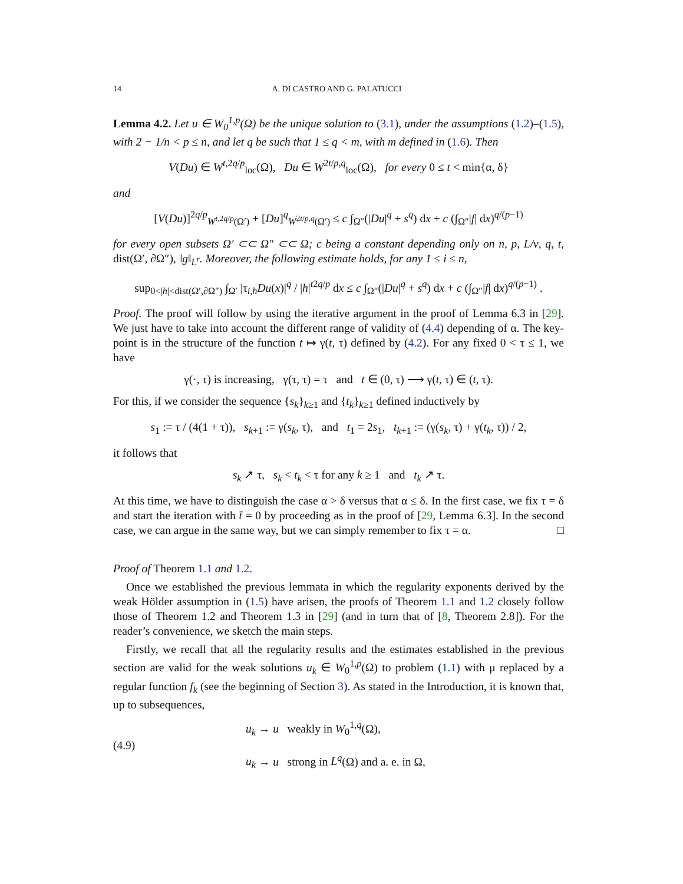14 A. DI CASTRO AND G. PALATUCCI
Lemma 4.2. Let u ∈ W<sub>0</sub><sup>1,p</sup>(Ω) be the unique solution to (3.1), under the assumptions (1.2)–(1.5), with 2 − 1/n < p ≤ n, and let q be such that 1 ≤ q < m, with m defined in (1.6). Then
V(Du) ∈ W<sup>t,2q/p</sup><sub>loc</sub>(Ω), Du ∈ W<sup>2t/p,q</sup><sub>loc</sub>(Ω), for every 0 ≤ t < min{α, δ}
and
[V(Du)]<sup>2q/p</sup><sub>W<sup>t,2q/p</sup>(Ω′)</sub> + [Du]<sup>q</sup><sub>W<sup>2t/p,q</sup>(Ω′)</sub> ≤ c ∫<sub>Ω″</sub>(|Du|<sup>q</sup> + s<sup>q</sup>) dx + c (∫<sub>Ω″</sub>|f| dx)<sup>q/(p−1)</sup>
for every open subsets Ω′ ⊂⊂ Ω″ ⊂⊂ Ω; c being a constant depending only on n, p, L/ν, q, t, dist(Ω′, ∂Ω″), ‖g‖<sub>L<sup>r</sup></sub>. Moreover, the following estimate holds, for any 1 ≤ i ≤ n,
sup<sub>0<|h|<dist(Ω′,∂Ω″)</sub> ∫<sub>Ω′</sub> |τ<sub>i,h</sub>Du(x)|<sup>q</sup> / |h|<sup>t2q/p</sup> dx ≤ c ∫<sub>Ω″</sub>(|Du|<sup>q</sup> + s<sup>q</sup>) dx + c (∫<sub>Ω″</sub>|f| dx)<sup>q/(p−1)</sup> .
Proof. The proof will follow by using the iterative argument in the proof of Lemma 6.3 in [29]. We just have to take into account the different range of validity of (4.4) depending of α. The key-point is in the structure of the function t ↦ γ(t, τ) defined by (4.2). For any fixed 0 < τ ≤ 1, we have
γ(·, τ) is increasing, γ(τ, τ) = τ and t ∈ (0, τ) ⟶ γ(t, τ) ∈ (t, τ).
For this, if we consider the sequence {s<sub>k</sub>}<sub>k≥1</sub> and {t<sub>k</sub>}<sub>k≥1</sub> defined inductively by
s<sub>1</sub> := τ / (4(1 + τ)), s<sub>k+1</sub> := γ(s<sub>k</sub>, τ), and t<sub>1</sub> = 2s<sub>1</sub>, t<sub>k+1</sub> := (γ(s<sub>k</sub>, τ) + γ(t<sub>k</sub>, τ)) / 2,
it follows that
s<sub>k</sub> ↗ τ, s<sub>k</sub> < t<sub>k</sub> < τ for any k ≥ 1 and t<sub>k</sub> ↗ τ.
At this time, we have to distinguish the case α > δ versus that α ≤ δ. In the first case, we fix τ = δ and start the iteration with t̄ = 0 by proceeding as in the proof of [29, Lemma 6.3]. In the second case, we can argue in the same way, but we can simply remember to fix τ = α. □
Proof of Theorem 1.1 and 1.2.
Once we established the previous lemmata in which the regularity exponents derived by the weak Hölder assumption in (1.5) have arisen, the proofs of Theorem 1.1 and 1.2 closely follow those of Theorem 1.2 and Theorem 1.3 in [29] (and in turn that of [8, Theorem 2.8]). For the reader’s convenience, we sketch the main steps.
Firstly, we recall that all the regularity results and the estimates established in the previous section are valid for the weak solutions u<sub>k</sub> ∈ W<sub>0</sub><sup>1,p</sup>(Ω) to problem (1.1) with μ replaced by a regular function f<sub>k</sub> (see the beginning of Section 3). As stated in the Introduction, it is known that, up to subsequences,
(4.9)
u<sub>k</sub> → u weakly in W<sub>0</sub><sup>1,q</sup>(Ω),
u<sub>k</sub> → u strong in L<sup>q</sup>(Ω) and a. e. in Ω,